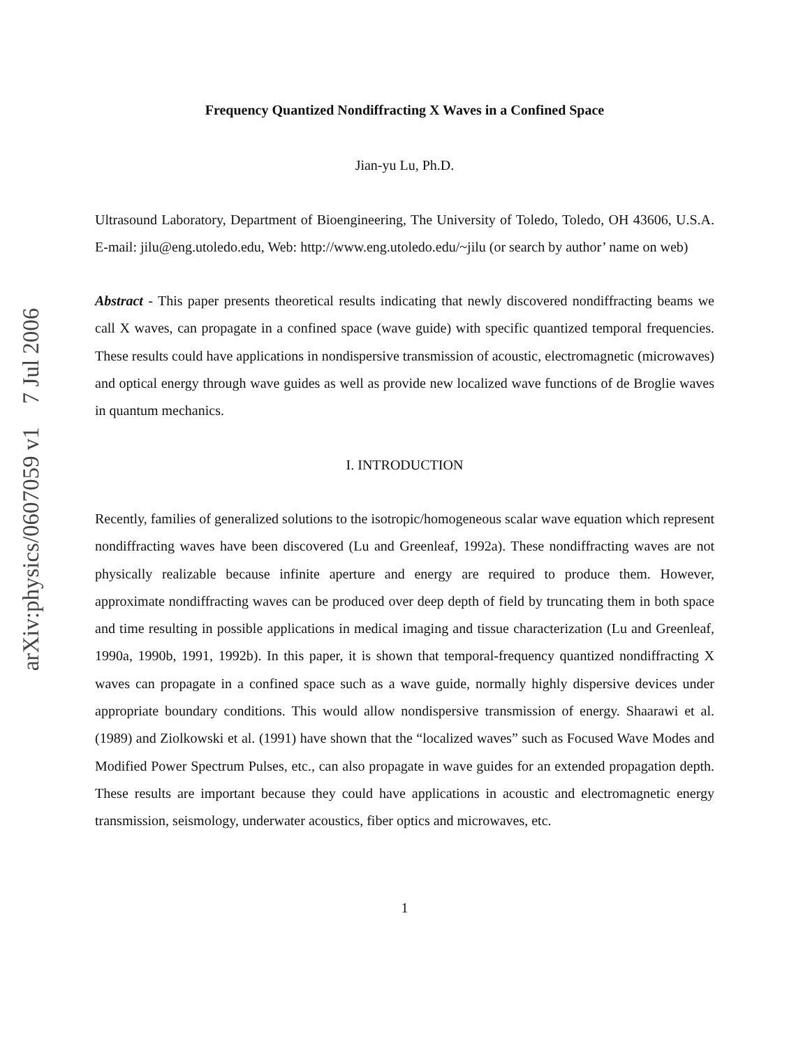arXiv:physics/0607059 v1 7 Jul 2006
Frequency Quantized Nondiffracting X Waves in a Confined Space
Jian-yu Lu, Ph.D.
Ultrasound Laboratory, Department of Bioengineering, The University of Toledo, Toledo, OH 43606, U.S.A. E-mail: jilu@eng.utoledo.edu, Web: http://www.eng.utoledo.edu/~jilu (or search by author’ name on web)
Abstract - This paper presents theoretical results indicating that newly discovered nondiffracting beams we call X waves, can propagate in a confined space (wave guide) with specific quantized temporal frequencies. These results could have applications in nondispersive transmission of acoustic, electromagnetic (microwaves) and optical energy through wave guides as well as provide new localized wave functions of de Broglie waves in quantum mechanics.
I. INTRODUCTION
Recently, families of generalized solutions to the isotropic/homogeneous scalar wave equation which represent nondiffracting waves have been discovered (Lu and Greenleaf, 1992a). These nondiffracting waves are not physically realizable because infinite aperture and energy are required to produce them. However, approximate nondiffracting waves can be produced over deep depth of field by truncating them in both space and time resulting in possible applications in medical imaging and tissue characterization (Lu and Greenleaf, 1990a, 1990b, 1991, 1992b). In this paper, it is shown that temporal-frequency quantized nondiffracting X waves can propagate in a confined space such as a wave guide, normally highly dispersive devices under appropriate boundary conditions. This would allow nondispersive transmission of energy. Shaarawi et al. (1989) and Ziolkowski et al. (1991) have shown that the “localized waves” such as Focused Wave Modes and Modified Power Spectrum Pulses, etc., can also propagate in wave guides for an extended propagation depth. These results are important because they could have applications in acoustic and electromagnetic energy transmission, seismology, underwater acoustics, fiber optics and microwaves, etc.
1